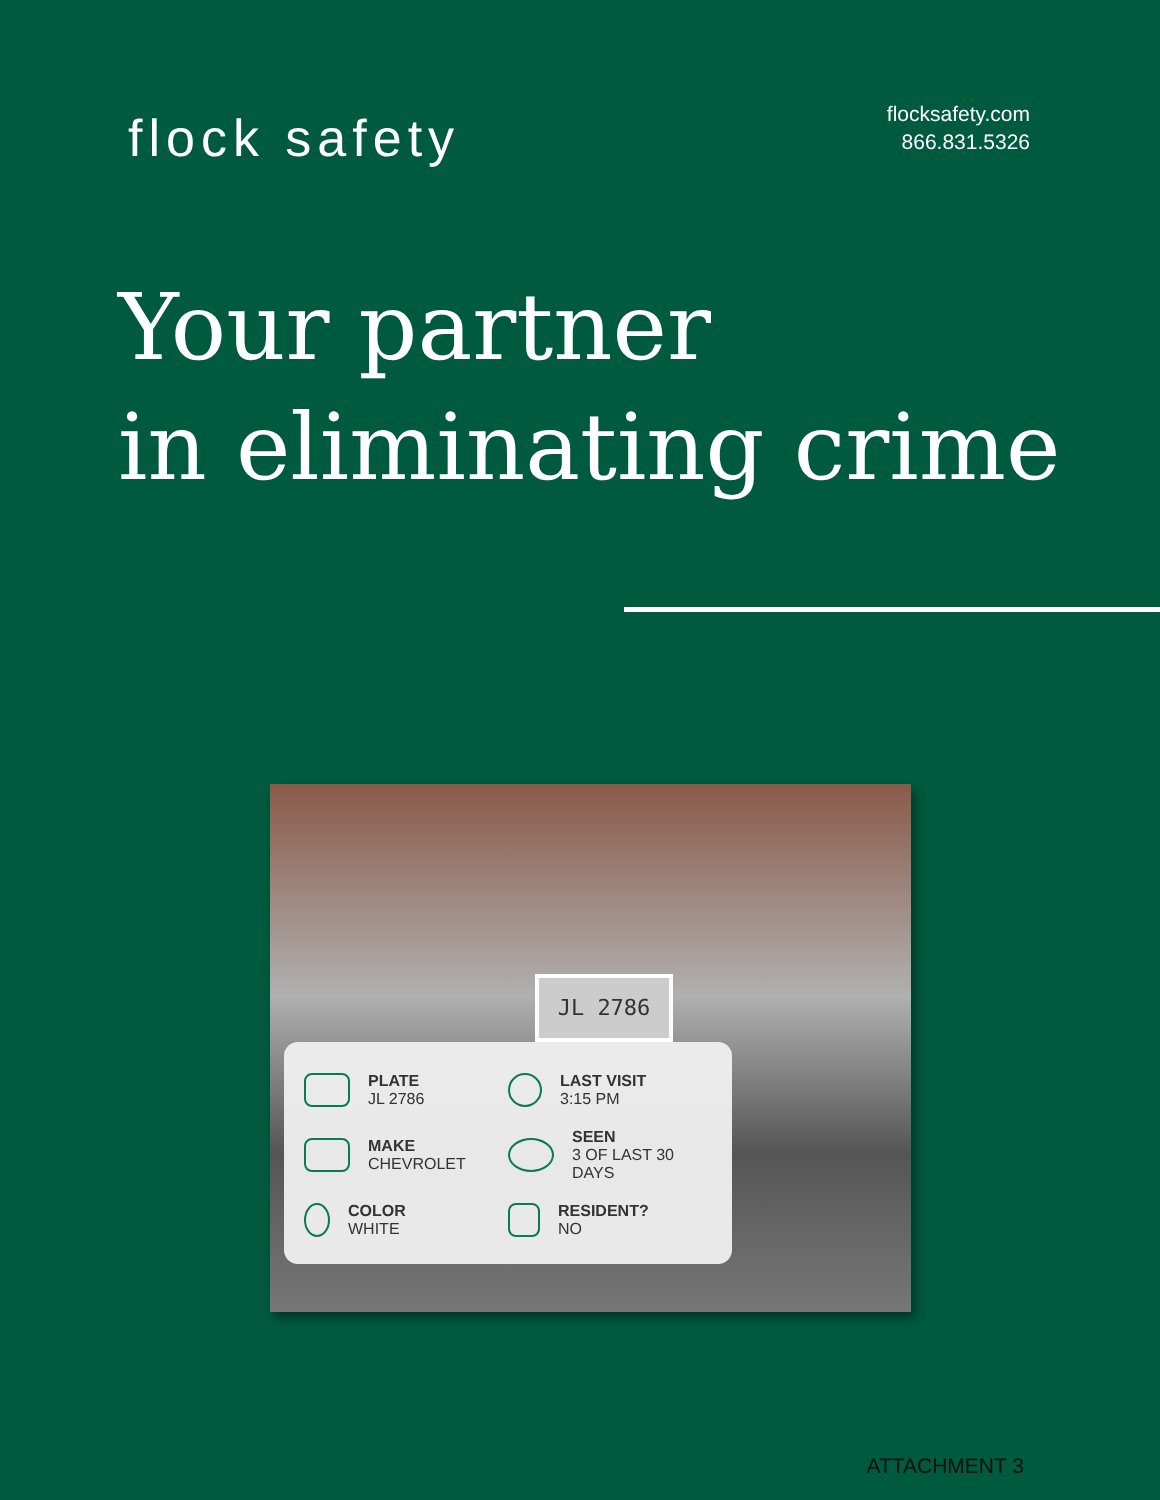flock safety
flocksafety.com
866.831.5326
Your partner
in eliminating crime
JL 2786
PLATE
JL 2786
LAST VISIT
3:15 PM
MAKE
CHEVROLET
SEEN
3 OF LAST 30 DAYS
COLOR
WHITE
RESIDENT?
NO
ATTACHMENT 3